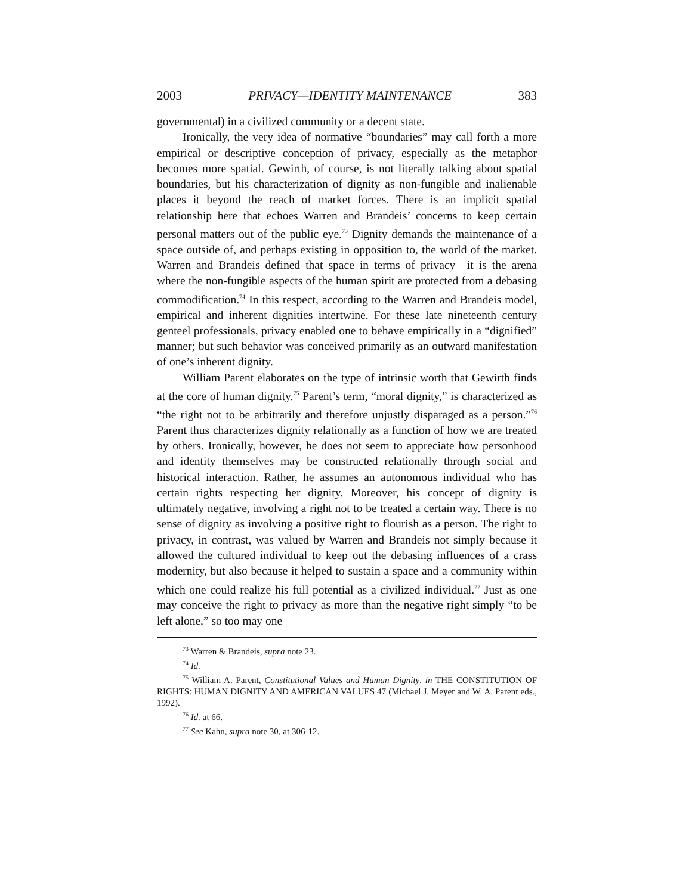2003 PRIVACY—IDENTITY MAINTENANCE 383
governmental) in a civilized community or a decent state.
Ironically, the very idea of normative “boundaries” may call forth a more empirical or descriptive conception of privacy, especially as the metaphor becomes more spatial. Gewirth, of course, is not literally talking about spatial boundaries, but his characterization of dignity as non-fungible and inalienable places it beyond the reach of market forces. There is an implicit spatial relationship here that echoes Warren and Brandeis’ concerns to keep certain personal matters out of the public eye.<sup>73</sup> Dignity demands the maintenance of a space outside of, and perhaps existing in opposition to, the world of the market. Warren and Brandeis defined that space in terms of privacy—it is the arena where the non-fungible aspects of the human spirit are protected from a debasing commodification.<sup>74</sup> In this respect, according to the Warren and Brandeis model, empirical and inherent dignities intertwine. For these late nineteenth century genteel professionals, privacy enabled one to behave empirically in a “dignified” manner; but such behavior was conceived primarily as an outward manifestation of one’s inherent dignity.
William Parent elaborates on the type of intrinsic worth that Gewirth finds at the core of human dignity.<sup>75</sup> Parent’s term, “moral dignity,” is characterized as “the right not to be arbitrarily and therefore unjustly disparaged as a person.”<sup>76</sup> Parent thus characterizes dignity relationally as a function of how we are treated by others. Ironically, however, he does not seem to appreciate how personhood and identity themselves may be constructed relationally through social and historical interaction. Rather, he assumes an autonomous individual who has certain rights respecting her dignity. Moreover, his concept of dignity is ultimately negative, involving a right not to be treated a certain way. There is no sense of dignity as involving a positive right to flourish as a person. The right to privacy, in contrast, was valued by Warren and Brandeis not simply because it allowed the cultured individual to keep out the debasing influences of a crass modernity, but also because it helped to sustain a space and a community within which one could realize his full potential as a civilized individual.<sup>77</sup> Just as one may conceive the right to privacy as more than the negative right simply “to be left alone,” so too may one
<sup>73</sup> Warren & Brandeis, supra note 23.
<sup>74</sup> Id.
<sup>75</sup> William A. Parent, Constitutional Values and Human Dignity, in THE CONSTITUTION OF RIGHTS: HUMAN DIGNITY AND AMERICAN VALUES 47 (Michael J. Meyer and W. A. Parent eds., 1992).
<sup>76</sup> Id. at 66.
<sup>77</sup> See Kahn, supra note 30, at 306-12.